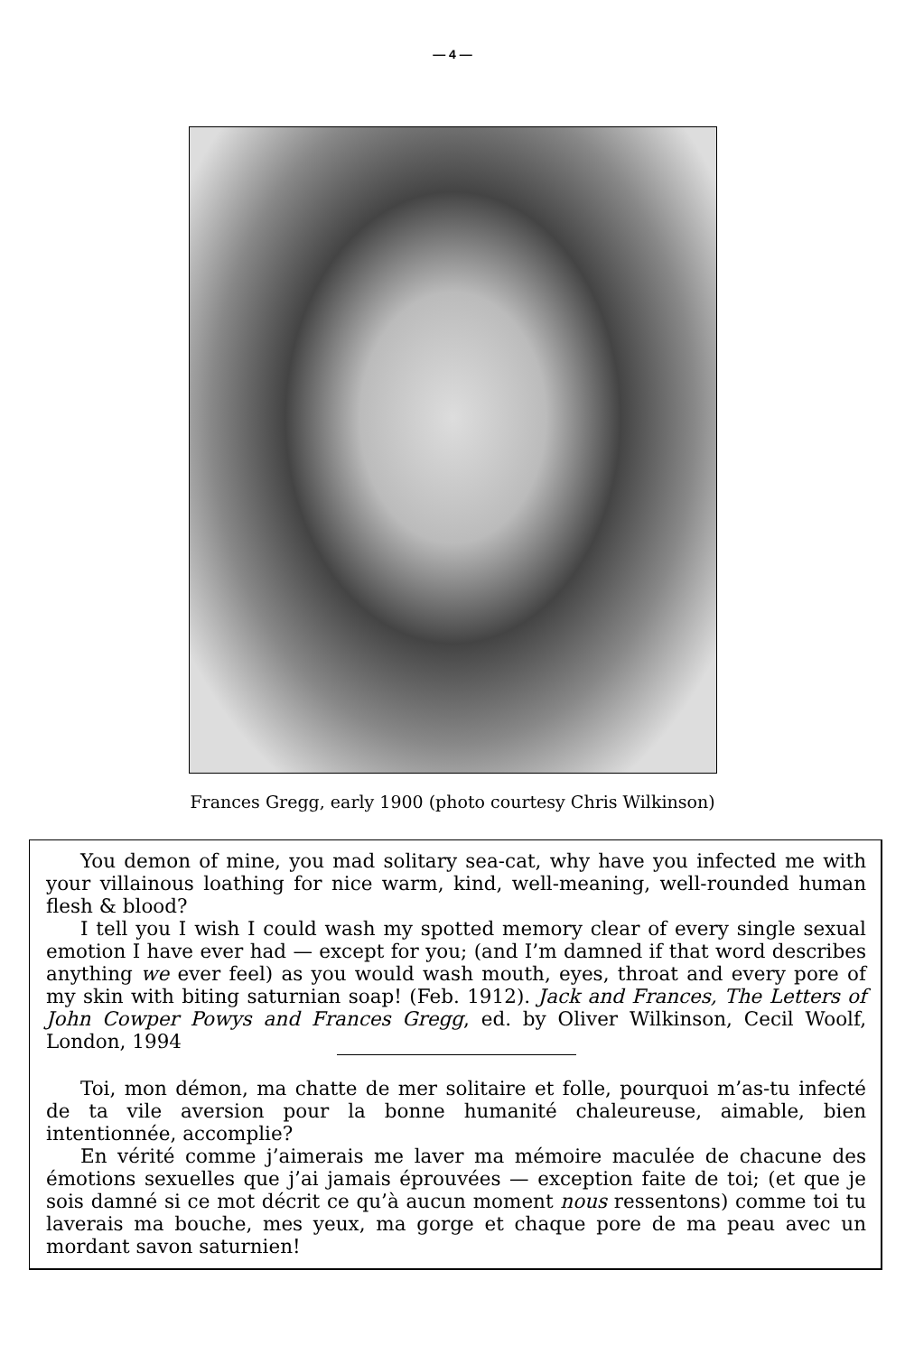— 4 —
Frances Gregg, early 1900 (photo courtesy Chris Wilkinson)
You demon of mine, you mad solitary sea-cat, why have you infected me with your villainous loathing for nice warm, kind, well-meaning, well-rounded human flesh & blood?
I tell you I wish I could wash my spotted memory clear of every single sexual emotion I have ever had — except for you; (and I’m damned if that word describes anything we ever feel) as you would wash mouth, eyes, throat and every pore of my skin with biting saturnian soap! (Feb. 1912). Jack and Frances, The Letters of John Cowper Powys and Frances Gregg, ed. by Oliver Wilkinson, Cecil Woolf, London, 1994
Toi, mon démon, ma chatte de mer solitaire et folle, pourquoi m’as-tu infecté de ta vile aversion pour la bonne humanité chaleureuse, aimable, bien intentionnée, accomplie?
En vérité comme j’aimerais me laver ma mémoire maculée de chacune des émotions sexuelles que j’ai jamais éprouvées — exception faite de toi; (et que je sois damné si ce mot décrit ce qu’à aucun moment nous ressentons) comme toi tu laverais ma bouche, mes yeux, ma gorge et chaque pore de ma peau avec un mordant savon saturnien!